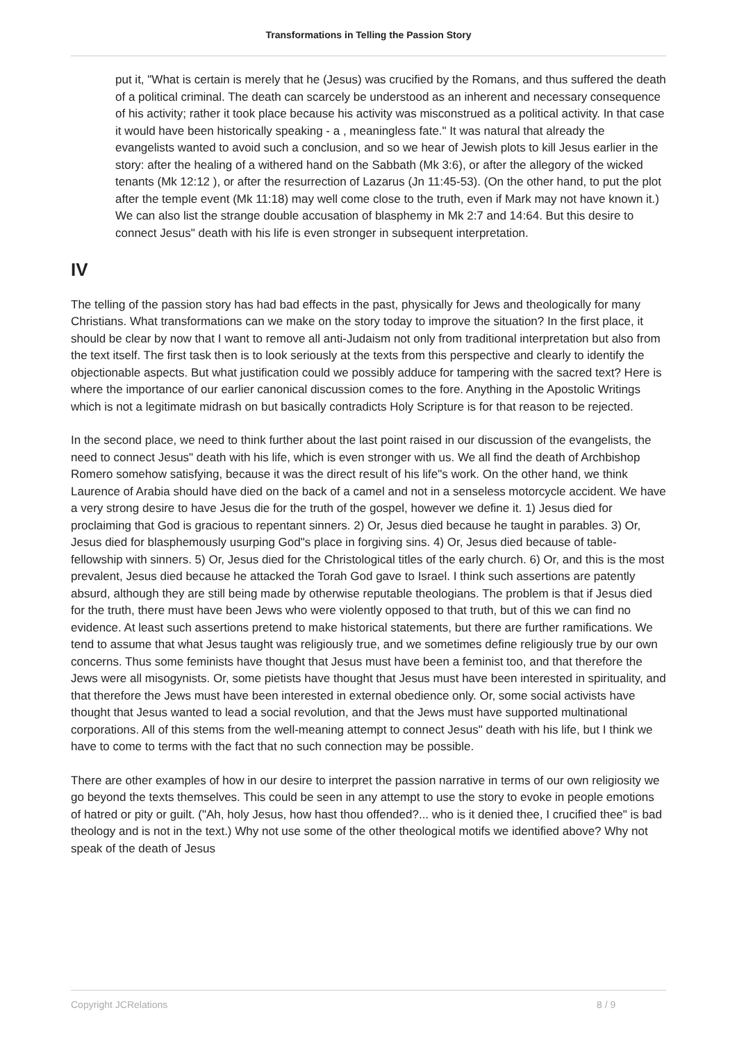Transformations in Telling the Passion Story
put it, "What is certain is merely that he (Jesus) was crucified by the Romans, and thus suffered the death of a political criminal. The death can scarcely be understood as an inherent and necessary consequence of his activity; rather it took place because his activity was misconstrued as a political activity. In that case it would have been historically speaking - a , meaningless fate." It was natural that already the evangelists wanted to avoid such a conclusion, and so we hear of Jewish plots to kill Jesus earlier in the story: after the healing of a withered hand on the Sabbath (Mk 3:6), or after the allegory of the wicked tenants (Mk 12:12 ), or after the resurrection of Lazarus (Jn 11:45-53). (On the other hand, to put the plot after the temple event (Mk 11:18) may well come close to the truth, even if Mark may not have known it.) We can also list the strange double accusation of blasphemy in Mk 2:7 and 14:64. But this desire to connect Jesus" death with his life is even stronger in subsequent interpretation.
IV
The telling of the passion story has had bad effects in the past, physically for Jews and theologically for many Christians. What transformations can we make on the story today to improve the situation? In the first place, it should be clear by now that I want to remove all anti-Judaism not only from traditional interpretation but also from the text itself. The first task then is to look seriously at the texts from this perspective and clearly to identify the objectionable aspects. But what justification could we possibly adduce for tampering with the sacred text? Here is where the importance of our earlier canonical discussion comes to the fore. Anything in the Apostolic Writings which is not a legitimate midrash on but basically contradicts Holy Scripture is for that reason to be rejected.
In the second place, we need to think further about the last point raised in our discussion of the evangelists, the need to connect Jesus" death with his life, which is even stronger with us. We all find the death of Archbishop Romero somehow satisfying, because it was the direct result of his life"s work. On the other hand, we think Laurence of Arabia should have died on the back of a camel and not in a senseless motorcycle accident. We have a very strong desire to have Jesus die for the truth of the gospel, however we define it. 1) Jesus died for proclaiming that God is gracious to repentant sinners. 2) Or, Jesus died because he taught in parables. 3) Or, Jesus died for blasphemously usurping God"s place in forgiving sins. 4) Or, Jesus died because of table-fellowship with sinners. 5) Or, Jesus died for the Christological titles of the early church. 6) Or, and this is the most prevalent, Jesus died because he attacked the Torah God gave to Israel. I think such assertions are patently absurd, although they are still being made by otherwise reputable theologians. The problem is that if Jesus died for the truth, there must have been Jews who were violently opposed to that truth, but of this we can find no evidence. At least such assertions pretend to make historical statements, but there are further ramifications. We tend to assume that what Jesus taught was religiously true, and we sometimes define religiously true by our own concerns. Thus some feminists have thought that Jesus must have been a feminist too, and that therefore the Jews were all misogynists. Or, some pietists have thought that Jesus must have been interested in spirituality, and that therefore the Jews must have been interested in external obedience only. Or, some social activists have thought that Jesus wanted to lead a social revolution, and that the Jews must have supported multinational corporations. All of this stems from the well-meaning attempt to connect Jesus" death with his life, but I think we have to come to terms with the fact that no such connection may be possible.
There are other examples of how in our desire to interpret the passion narrative in terms of our own religiosity we go beyond the texts themselves. This could be seen in any attempt to use the story to evoke in people emotions of hatred or pity or guilt. ("Ah, holy Jesus, how hast thou offended?... who is it denied thee, I crucified thee" is bad theology and is not in the text.) Why not use some of the other theological motifs we identified above? Why not speak of the death of Jesus
Copyright JCRelations 8 / 9